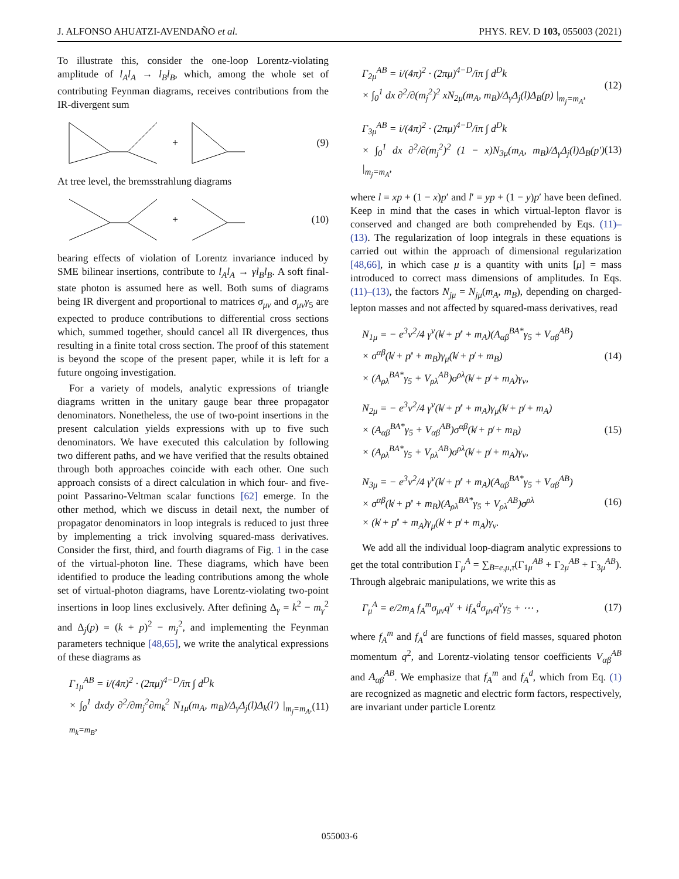J. ALFONSO AHUATZI-AVENDAÑO et al. PHYS. REV. D 103, 055003 (2021)
To illustrate this, consider the one-loop Lorentz-violating amplitude of l<sub>A</sub>l<sub>A</sub> → l<sub>B</sub>l<sub>B</sub>, which, among the whole set of contributing Feynman diagrams, receives contributions from the IR-divergent sum
+
(9)
At tree level, the bremsstrahlung diagrams
+
(10)
bearing effects of violation of Lorentz invariance induced by SME bilinear insertions, contribute to l<sub>A</sub>l<sub>A</sub> → γl<sub>B</sub>l<sub>B</sub>. A soft final-state photon is assumed here as well. Both sums of diagrams being IR divergent and proportional to matrices σ<sub>μν</sub> and σ<sub>μν</sub>γ<sub>5</sub> are expected to produce contributions to differential cross sections which, summed together, should cancel all IR divergences, thus resulting in a finite total cross section. The proof of this statement is beyond the scope of the present paper, while it is left for a future ongoing investigation.
For a variety of models, analytic expressions of triangle diagrams written in the unitary gauge bear three propagator denominators. Nonetheless, the use of two-point insertions in the present calculation yields expressions with up to five such denominators. We have executed this calculation by following two different paths, and we have verified that the results obtained through both approaches coincide with each other. One such approach consists of a direct calculation in which four- and five-point Passarino-Veltman scalar functions [62] emerge. In the other method, which we discuss in detail next, the number of propagator denominators in loop integrals is reduced to just three by implementing a trick involving squared-mass derivatives. Consider the first, third, and fourth diagrams of Fig. 1 in the case of the virtual-photon line. These diagrams, which have been identified to produce the leading contributions among the whole set of virtual-photon diagrams, have Lorentz-violating two-point insertions in loop lines exclusively. After defining Δ<sub>γ</sub> = k<sup>2</sup> − m<sub>γ</sub><sup>2</sup> and Δ<sub>j</sub>(p) = (k + p)<sup>2</sup> − m<sub>j</sub><sup>2</sup>, and implementing the Feynman parameters technique [48,65], we write the analytical expressions of these diagrams as
Γ<sub>1μ</sub><sup>AB</sup> = i/(4π)<sup>2</sup> · (2πμ)<sup>4−D</sup>/iπ ∫ d<sup>D</sup>k
× ∫<sub>0</sub><sup>1</sup> dxdy ∂<sup>2</sup>/∂m<sub>j</sub><sup>2</sup>∂m<sub>k</sub><sup>2</sup> N<sub>1μ</sub>(m<sub>A</sub>, m<sub>B</sub>)/Δ<sub>γ</sub>Δ<sub>j</sub>(l)Δ<sub>k</sub>(l′) |<sub>m<sub>j</sub>=m<sub>A</sub>, m<sub>k</sub>=m<sub>B</sub></sub>,
(11)
Γ<sub>2μ</sub><sup>AB</sup> = i/(4π)<sup>2</sup> · (2πμ)<sup>4−D</sup>/iπ ∫ d<sup>D</sup>k
× ∫<sub>0</sub><sup>1</sup> dx ∂<sup>2</sup>/∂(m<sub>j</sub><sup>2</sup>)<sup>2</sup> xN<sub>2μ</sub>(m<sub>A</sub>, m<sub>B</sub>)/Δ<sub>γ</sub>Δ<sub>j</sub>(l)Δ<sub>B</sub>(p) |<sub>m<sub>j</sub>=m<sub>A</sub></sub>,
(12)
Γ<sub>3μ</sub><sup>AB</sup> = i/(4π)<sup>2</sup> · (2πμ)<sup>4−D</sup>/iπ ∫ d<sup>D</sup>k
× ∫<sub>0</sub><sup>1</sup> dx ∂<sup>2</sup>/∂(m<sub>j</sub><sup>2</sup>)<sup>2</sup> (1 − x)N<sub>3μ</sub>(m<sub>A</sub>, m<sub>B</sub>)/Δ<sub>γ</sub>Δ<sub>j</sub>(l)Δ<sub>B</sub>(p′) |<sub>m<sub>j</sub>=m<sub>A</sub></sub>,
(13)
where l = xp + (1 − x)p′ and l′ = yp + (1 − y)p′ have been defined. Keep in mind that the cases in which virtual-lepton flavor is conserved and changed are both comprehended by Eqs. (11)–(13). The regularization of loop integrals in these equations is carried out within the approach of dimensional regularization [48,66], in which case μ is a quantity with units [μ] = mass introduced to correct mass dimensions of amplitudes. In Eqs. (11)–(13), the factors N<sub>jμ</sub> = N<sub>jμ</sub>(m<sub>A</sub>, m<sub>B</sub>), depending on charged-lepton masses and not affected by squared-mass derivatives, read
N<sub>1μ</sub> = − e<sup>3</sup>v<sup>2</sup>/4 γ<sup>ν</sup>(k̸ + p̸′ + m<sub>A</sub>)(A<sub>αβ</sub><sup>BA*</sup>γ<sub>5</sub> + V<sub>αβ</sub><sup>AB</sup>)
× σ<sup>αβ</sup>(k̸ + p̸′ + m<sub>B</sub>)γ<sub>μ</sub>(k̸ + p̸ + m<sub>B</sub>)
× (A<sub>ρλ</sub><sup>BA*</sup>γ<sub>5</sub> + V<sub>ρλ</sub><sup>AB</sup>)σ<sup>ρλ</sup>(k̸ + p̸ + m<sub>A</sub>)γ<sub>ν</sub>,
(14)
N<sub>2μ</sub> = − e<sup>3</sup>v<sup>2</sup>/4 γ<sup>ν</sup>(k̸ + p̸′ + m<sub>A</sub>)γ<sub>μ</sub>(k̸ + p̸ + m<sub>A</sub>)
× (A<sub>αβ</sub><sup>BA*</sup>γ<sub>5</sub> + V<sub>αβ</sub><sup>AB</sup>)σ<sup>αβ</sup>(k̸ + p̸ + m<sub>B</sub>)
× (A<sub>ρλ</sub><sup>BA*</sup>γ<sub>5</sub> + V<sub>ρλ</sub><sup>AB</sup>)σ<sup>ρλ</sup>(k̸ + p̸ + m<sub>A</sub>)γ<sub>ν</sub>,
(15)
N<sub>3μ</sub> = − e<sup>3</sup>v<sup>2</sup>/4 γ<sup>ν</sup>(k̸ + p̸′ + m<sub>A</sub>)(A<sub>αβ</sub><sup>BA*</sup>γ<sub>5</sub> + V<sub>αβ</sub><sup>AB</sup>)
× σ<sup>αβ</sup>(k̸ + p̸′ + m<sub>B</sub>)(A<sub>ρλ</sub><sup>BA*</sup>γ<sub>5</sub> + V<sub>ρλ</sub><sup>AB</sup>)σ<sup>ρλ</sup>
× (k̸ + p̸′ + m<sub>A</sub>)γ<sub>μ</sub>(k̸ + p̸ + m<sub>A</sub>)γ<sub>ν</sub>.
(16)
We add all the individual loop-diagram analytic expressions to get the total contribution Γ<sub>μ</sub><sup>A</sup> = ∑<sub>B=e,μ,τ</sub>(Γ<sub>1μ</sub><sup>AB</sup> + Γ<sub>2μ</sub><sup>AB</sup> + Γ<sub>3μ</sub><sup>AB</sup>). Through algebraic manipulations, we write this as
Γ<sub>μ</sub><sup>A</sup> = e/2m<sub>A</sub> f<sub>A</sub><sup>m</sup>σ<sub>μν</sub>q<sup>ν</sup> + if<sub>A</sub><sup>d</sup>σ<sub>μν</sub>q<sup>ν</sup>γ<sub>5</sub> + ⋯ ,
(17)
where f<sub>A</sub><sup>m</sup> and f<sub>A</sub><sup>d</sup> are functions of field masses, squared photon momentum q<sup>2</sup>, and Lorentz-violating tensor coefficients V<sub>αβ</sub><sup>AB</sup> and A<sub>αβ</sub><sup>AB</sup>. We emphasize that f<sub>A</sub><sup>m</sup> and f<sub>A</sub><sup>d</sup>, which from Eq. (1) are recognized as magnetic and electric form factors, respectively, are invariant under particle Lorentz
055003-6